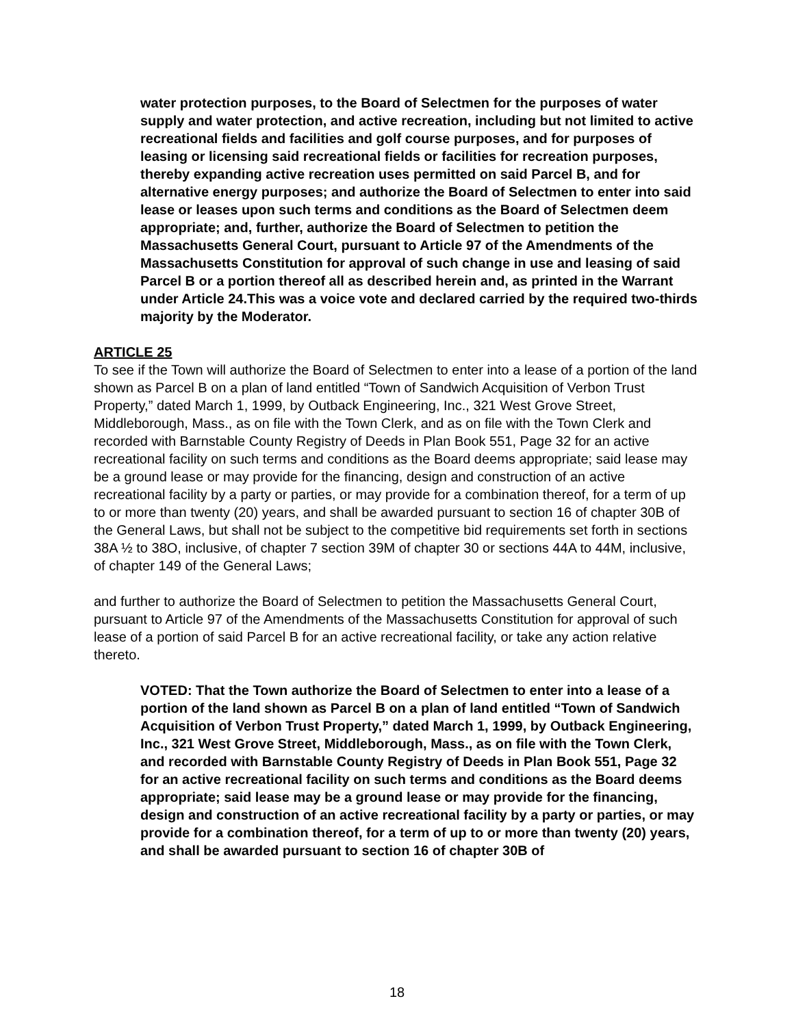water protection purposes, to the Board of Selectmen for the purposes of water supply and water protection, and active recreation, including but not limited to active recreational fields and facilities and golf course purposes, and for purposes of leasing or licensing said recreational fields or facilities for recreation purposes, thereby expanding active recreation uses permitted on said Parcel B, and for alternative energy purposes; and authorize the Board of Selectmen to enter into said lease or leases upon such terms and conditions as the Board of Selectmen deem appropriate; and, further, authorize the Board of Selectmen to petition the Massachusetts General Court, pursuant to Article 97 of the Amendments of the Massachusetts Constitution for approval of such change in use and leasing of said Parcel B or a portion thereof all as described herein and, as printed in the Warrant under Article 24.This was a voice vote and declared carried by the required two-thirds majority by the Moderator.
ARTICLE 25
To see if the Town will authorize the Board of Selectmen to enter into a lease of a portion of the land shown as Parcel B on a plan of land entitled “Town of Sandwich Acquisition of Verbon Trust Property,” dated March 1, 1999, by Outback Engineering, Inc., 321 West Grove Street, Middleborough, Mass., as on file with the Town Clerk, and as on file with the Town Clerk and recorded with Barnstable County Registry of Deeds in Plan Book 551, Page 32 for an active recreational facility on such terms and conditions as the Board deems appropriate; said lease may be a ground lease or may provide for the financing, design and construction of an active recreational facility by a party or parties, or may provide for a combination thereof, for a term of up to or more than twenty (20) years, and shall be awarded pursuant to section 16 of chapter 30B of the General Laws, but shall not be subject to the competitive bid requirements set forth in sections 38A ½ to 38O, inclusive, of chapter 7 section 39M of chapter 30 or sections 44A to 44M, inclusive, of chapter 149 of the General Laws;
and further to authorize the Board of Selectmen to petition the Massachusetts General Court, pursuant to Article 97 of the Amendments of the Massachusetts Constitution for approval of such lease of a portion of said Parcel B for an active recreational facility, or take any action relative thereto.
VOTED: That the Town authorize the Board of Selectmen to enter into a lease of a portion of the land shown as Parcel B on a plan of land entitled “Town of Sandwich Acquisition of Verbon Trust Property,” dated March 1, 1999, by Outback Engineering, Inc., 321 West Grove Street, Middleborough, Mass., as on file with the Town Clerk, and recorded with Barnstable County Registry of Deeds in Plan Book 551, Page 32 for an active recreational facility on such terms and conditions as the Board deems appropriate; said lease may be a ground lease or may provide for the financing, design and construction of an active recreational facility by a party or parties, or may provide for a combination thereof, for a term of up to or more than twenty (20) years, and shall be awarded pursuant to section 16 of chapter 30B of
18